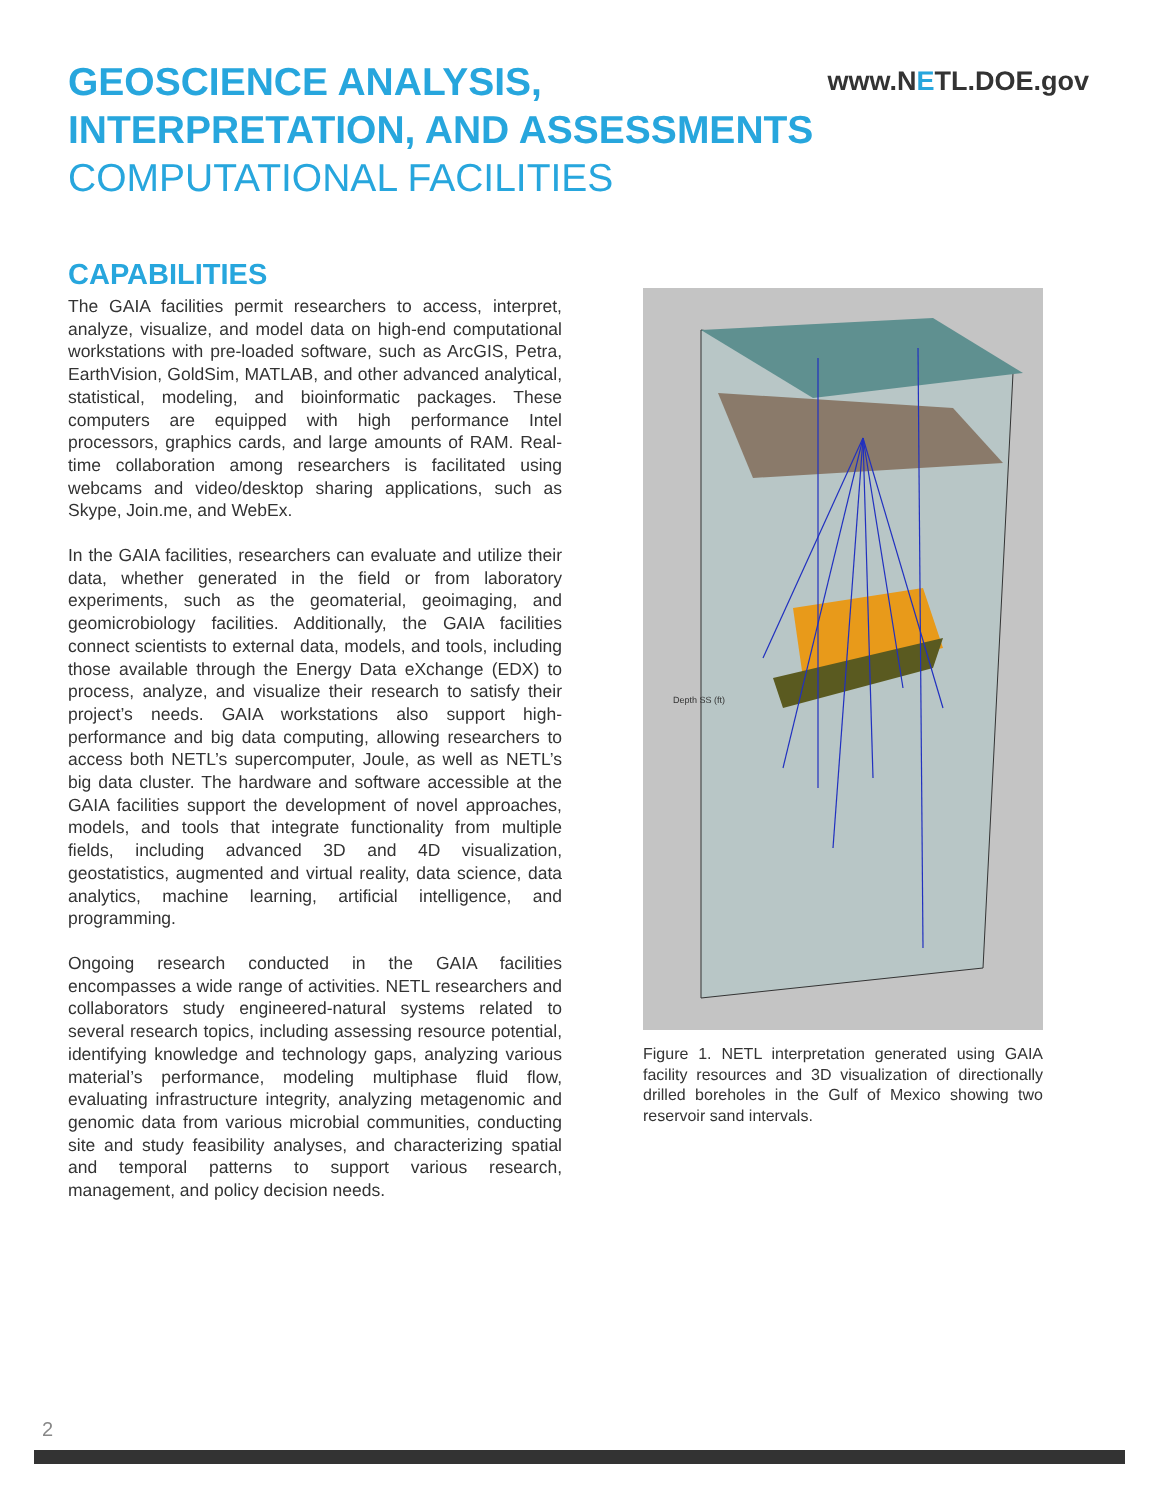GEOSCIENCE ANALYSIS,
INTERPRETATION, AND ASSESSMENTS
COMPUTATIONAL FACILITIES
www.NETL.DOE.gov
CAPABILITIES
The GAIA facilities permit researchers to access, interpret, analyze, visualize, and model data on high-end computational workstations with pre-loaded software, such as ArcGIS, Petra, EarthVision, GoldSim, MATLAB, and other advanced analytical, statistical, modeling, and bioinformatic packages. These computers are equipped with high performance Intel processors, graphics cards, and large amounts of RAM. Real-time collaboration among researchers is facilitated using webcams and video/desktop sharing applications, such as Skype, Join.me, and WebEx.
In the GAIA facilities, researchers can evaluate and utilize their data, whether generated in the field or from laboratory experiments, such as the geomaterial, geoimaging, and geomicrobiology facilities. Additionally, the GAIA facilities connect scientists to external data, models, and tools, including those available through the Energy Data eXchange (EDX) to process, analyze, and visualize their research to satisfy their project’s needs. GAIA workstations also support high-performance and big data computing, allowing researchers to access both NETL’s supercomputer, Joule, as well as NETL’s big data cluster. The hardware and software accessible at the GAIA facilities support the development of novel approaches, models, and tools that integrate functionality from multiple fields, including advanced 3D and 4D visualization, geostatistics, augmented and virtual reality, data science, data analytics, machine learning, artificial intelligence, and programming.
Ongoing research conducted in the GAIA facilities encompasses a wide range of activities. NETL researchers and collaborators study engineered-natural systems related to several research topics, including assessing resource potential, identifying knowledge and technology gaps, analyzing various material’s performance, modeling multiphase fluid flow, evaluating infrastructure integrity, analyzing metagenomic and genomic data from various microbial communities, conducting site and study feasibility analyses, and characterizing spatial and temporal patterns to support various research, management, and policy decision needs.
Depth SS (ft)
Figure 1. NETL interpretation generated using GAIA facility resources and 3D visualization of directionally drilled boreholes in the Gulf of Mexico showing two reservoir sand intervals.
2